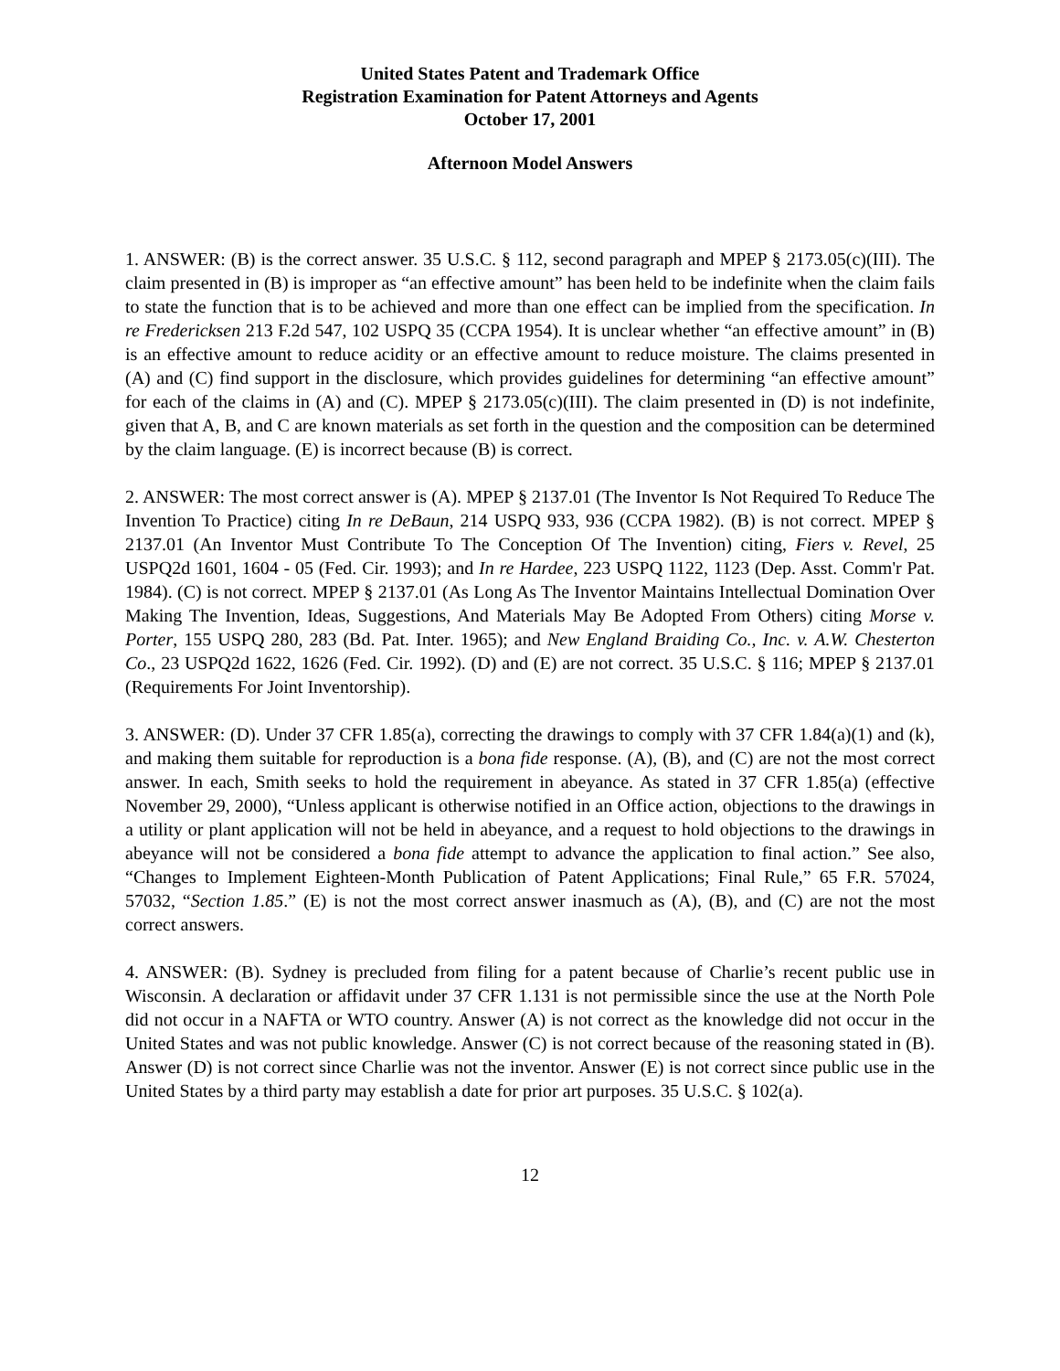United States Patent and Trademark Office
Registration Examination for Patent Attorneys and Agents
October 17, 2001
Afternoon Model Answers
1. ANSWER: (B) is the correct answer. 35 U.S.C. § 112, second paragraph and MPEP § 2173.05(c)(III). The claim presented in (B) is improper as “an effective amount” has been held to be indefinite when the claim fails to state the function that is to be achieved and more than one effect can be implied from the specification. In re Fredericksen 213 F.2d 547, 102 USPQ 35 (CCPA 1954). It is unclear whether “an effective amount” in (B) is an effective amount to reduce acidity or an effective amount to reduce moisture. The claims presented in (A) and (C) find support in the disclosure, which provides guidelines for determining “an effective amount” for each of the claims in (A) and (C). MPEP § 2173.05(c)(III). The claim presented in (D) is not indefinite, given that A, B, and C are known materials as set forth in the question and the composition can be determined by the claim language. (E) is incorrect because (B) is correct.
2. ANSWER: The most correct answer is (A). MPEP § 2137.01 (The Inventor Is Not Required To Reduce The Invention To Practice) citing In re DeBaun, 214 USPQ 933, 936 (CCPA 1982). (B) is not correct. MPEP § 2137.01 (An Inventor Must Contribute To The Conception Of The Invention) citing, Fiers v. Revel, 25 USPQ2d 1601, 1604 - 05 (Fed. Cir. 1993); and In re Hardee, 223 USPQ 1122, 1123 (Dep. Asst. Comm'r Pat. 1984). (C) is not correct. MPEP § 2137.01 (As Long As The Inventor Maintains Intellectual Domination Over Making The Invention, Ideas, Suggestions, And Materials May Be Adopted From Others) citing Morse v. Porter, 155 USPQ 280, 283 (Bd. Pat. Inter. 1965); and New England Braiding Co., Inc. v. A.W. Chesterton Co., 23 USPQ2d 1622, 1626 (Fed. Cir. 1992). (D) and (E) are not correct. 35 U.S.C. § 116; MPEP § 2137.01 (Requirements For Joint Inventorship).
3. ANSWER: (D). Under 37 CFR 1.85(a), correcting the drawings to comply with 37 CFR 1.84(a)(1) and (k), and making them suitable for reproduction is a bona fide response. (A), (B), and (C) are not the most correct answer. In each, Smith seeks to hold the requirement in abeyance. As stated in 37 CFR 1.85(a) (effective November 29, 2000), “Unless applicant is otherwise notified in an Office action, objections to the drawings in a utility or plant application will not be held in abeyance, and a request to hold objections to the drawings in abeyance will not be considered a bona fide attempt to advance the application to final action.” See also, “Changes to Implement Eighteen-Month Publication of Patent Applications; Final Rule,” 65 F.R. 57024, 57032, “Section 1.85.” (E) is not the most correct answer inasmuch as (A), (B), and (C) are not the most correct answers.
4. ANSWER: (B). Sydney is precluded from filing for a patent because of Charlie’s recent public use in Wisconsin. A declaration or affidavit under 37 CFR 1.131 is not permissible since the use at the North Pole did not occur in a NAFTA or WTO country. Answer (A) is not correct as the knowledge did not occur in the United States and was not public knowledge. Answer (C) is not correct because of the reasoning stated in (B). Answer (D) is not correct since Charlie was not the inventor. Answer (E) is not correct since public use in the United States by a third party may establish a date for prior art purposes. 35 U.S.C. § 102(a).
12